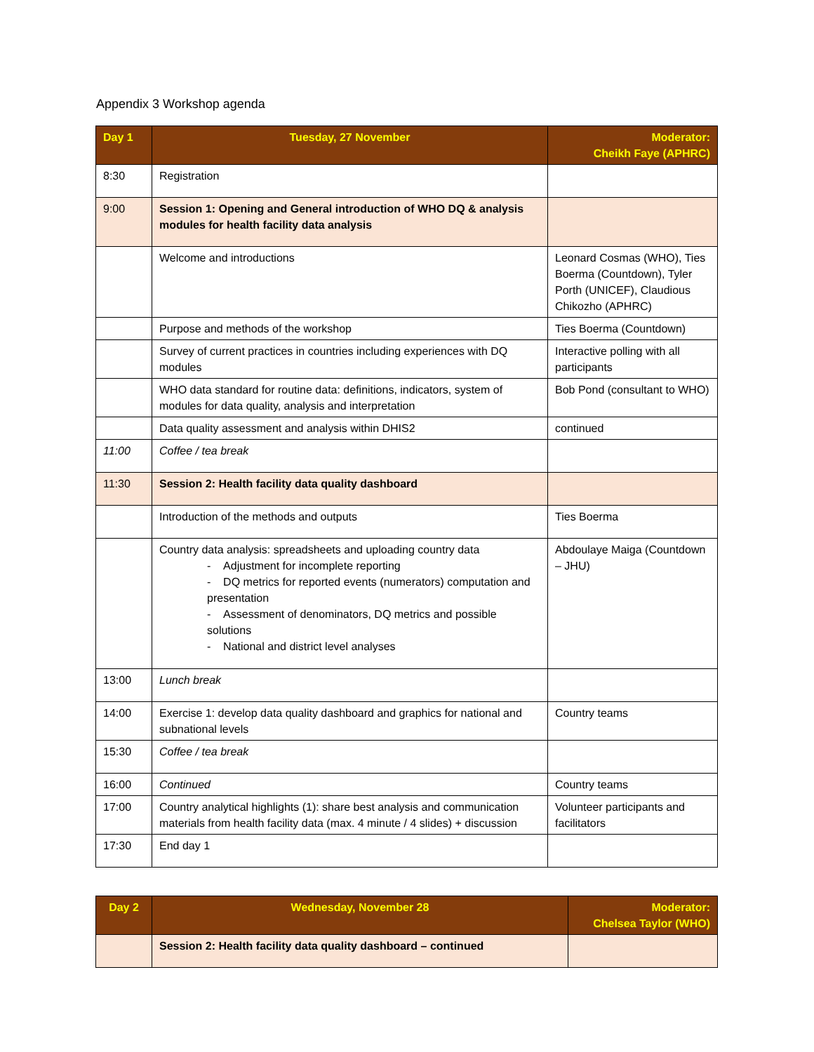Appendix 3 Workshop agenda
| Day 1 | Tuesday, 27 November | Moderator: Cheikh Faye (APHRC) |
| --- | --- | --- |
| 8:30 | Registration | |
| 9:00 | Session 1: Opening and General introduction of WHO DQ & analysis modules for health facility data analysis | |
| | Welcome and introductions | Leonard Cosmas (WHO), Ties Boerma (Countdown), Tyler Porth (UNICEF), Claudious Chikozho (APHRC) |
| | Purpose and methods of the workshop | Ties Boerma (Countdown) |
| | Survey of current practices in countries including experiences with DQ modules | Interactive polling with all participants |
| | WHO data standard for routine data: definitions, indicators, system of modules for data quality, analysis and interpretation | Bob Pond (consultant to WHO) |
| | Data quality assessment and analysis within DHIS2 | continued |
| 11:00 | Coffee / tea break | |
| 11:30 | Session 2: Health facility data quality dashboard | |
| | Introduction of the methods and outputs | Ties Boerma |
| | Country data analysis: spreadsheets and uploading country data - Adjustment for incomplete reporting - DQ metrics for reported events (numerators) computation and presentation - Assessment of denominators, DQ metrics and possible solutions - National and district level analyses | Abdoulaye Maiga (Countdown – JHU) |
| 13:00 | Lunch break | |
| 14:00 | Exercise 1: develop data quality dashboard and graphics for national and subnational levels | Country teams |
| 15:30 | Coffee / tea break | |
| 16:00 | Continued | Country teams |
| 17:00 | Country analytical highlights (1): share best analysis and communication materials from health facility data (max. 4 minute / 4 slides) + discussion | Volunteer participants and facilitators |
| 17:30 | End day 1 | |
| Day 2 | Wednesday, November 28 | Moderator: Chelsea Taylor (WHO) |
| --- | --- | --- |
| | Session 2: Health facility data quality dashboard – continued | |